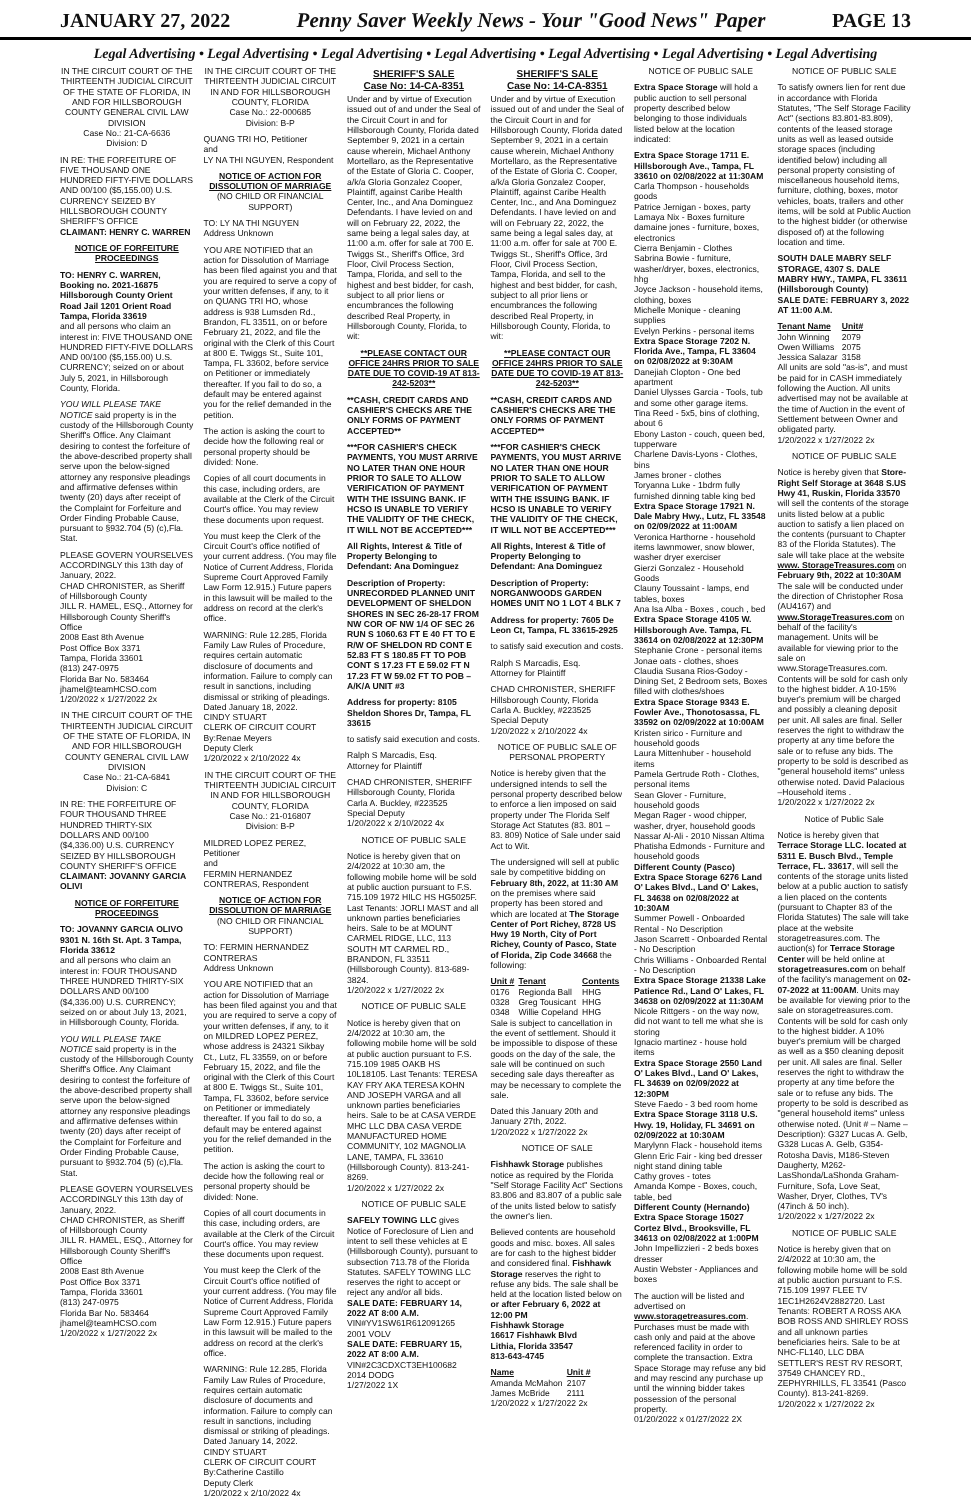JANUARY 27, 2022 Penny Saver Weekly News - Your "Good News" Paper PAGE 13
Legal Advertising • Legal Advertising • Legal Advertising • Legal Advertising • Legal Advertising • Legal Advertising • Legal Advertising
IN THE CIRCUIT COURT OF THE THIRTEENTH JUDICIAL CIRCUIT OF THE STATE OF FLORIDA, IN AND FOR HILLSBOROUGH COUNTY GENERAL CIVIL LAW DIVISION
Case No.: 21-CA-6636
Division: D
IN RE: THE FORFEITURE OF FIVE THOUSAND ONE HUNDRED FIFTY-FIVE DOLLARS AND 00/100 ($5,155.00) U.S. CURRENCY SEIZED BY HILLSBOROUGH COUNTY SHERIFF'S OFFICE
CLAIMANT: HENRY C. WARREN
NOTICE OF FORFEITURE PROCEEDINGS
TO: HENRY C. WARREN, Booking no. 2021-16875 Hillsborough County Orient Road Jail 1201 Orient Road Tampa, Florida 33619
and all persons who claim an interest in: FIVE THOUSAND ONE HUNDRED FIFTY-FIVE DOLLARS AND 00/100 ($5,155.00) U.S. CURRENCY; seized on or about July 5, 2021, in Hillsborough County, Florida.
YOU WILL PLEASE TAKE NOTICE said property is in the custody of the Hillsborough County Sheriff's Office. Any Claimant desiring to contest the forfeiture of the above-described property shall serve upon the below-signed attorney any responsive pleadings and affirmative defenses within twenty (20) days after receipt of the Complaint for Forfeiture and Order Finding Probable Cause, pursuant to §932.704 (5) (c),Fla. Stat.
PLEASE GOVERN YOURSELVES ACCORDINGLY this 13th day of January, 2022.
CHAD CHRONISTER, as Sheriff of Hillsborough County
JILL R. HAMEL, ESQ., Attorney for Hillsborough County Sheriff's Office
2008 East 8th Avenue
Post Office Box 3371
Tampa, Florida 33601
(813) 247-0975
Florida Bar No. 583464
jhamel@teamHCSO.com
1/20/2022 x 1/27/2022 2x
IN THE CIRCUIT COURT OF THE THIRTEENTH JUDICIAL CIRCUIT OF THE STATE OF FLORIDA, IN AND FOR HILLSBOROUGH COUNTY GENERAL CIVIL LAW DIVISION
Case No.: 21-CA-6841
Division: C
IN RE: THE FORFEITURE OF FOUR THOUSAND THREE HUNDRED THIRTY-SIX DOLLARS AND 00/100 ($4,336.00) U.S. CURRENCY SEIZED BY HILLSBOROUGH COUNTY SHERIFF'S OFFICE
CLAIMANT: JOVANNY GARCIA OLIVI
NOTICE OF FORFEITURE PROCEEDINGS
TO: JOVANNY GARCIA OLIVO 9301 N. 16th St. Apt. 3 Tampa, Florida 33612
and all persons who claim an interest in: FOUR THOUSAND THREE HUNDRED THIRTY-SIX DOLLARS AND 00/100 ($4,336.00) U.S. CURRENCY; seized on or about July 13, 2021, in Hillsborough County, Florida.
YOU WILL PLEASE TAKE NOTICE said property is in the custody of the Hillsborough County Sheriff's Office. Any Claimant desiring to contest the forfeiture of the above-described property shall serve upon the below-signed attorney any responsive pleadings and affirmative defenses within twenty (20) days after receipt of the Complaint for Forfeiture and Order Finding Probable Cause, pursuant to §932.704 (5) (c),Fla. Stat.
PLEASE GOVERN YOURSELVES ACCORDINGLY this 13th day of January, 2022.
CHAD CHRONISTER, as Sheriff of Hillsborough County
JILL R. HAMEL, ESQ., Attorney for Hillsborough County Sheriff's Office
2008 East 8th Avenue
Post Office Box 3371
Tampa, Florida 33601
(813) 247-0975
Florida Bar No. 583464
jhamel@teamHCSO.com
1/20/2022 x 1/27/2022 2x
IN THE CIRCUIT COURT OF THE THIRTEENTH JUDICIAL CIRCUIT IN AND FOR HILLSBOROUGH COUNTY, FLORIDA
Case No.: 22-000685
Division: B-P
QUANG TRI HO, Petitioner
and
LY NA THI NGUYEN, Respondent
NOTICE OF ACTION FOR DISSOLUTION OF MARRIAGE
(NO CHILD OR FINANCIAL SUPPORT)
TO: LY NA THI NGUYEN
Address Unknown
YOU ARE NOTIFIED that an action for Dissolution of Marriage has been filed against you and that you are required to serve a copy of your written defenses, if any, to it on QUANG TRI HO, whose address is 938 Lumsden Rd., Brandon, FL 33511, on or before February 21, 2022, and file the original with the Clerk of this Court at 800 E. Twiggs St., Suite 101, Tampa, FL 33602, before service on Petitioner or immediately thereafter. If you fail to do so, a default may be entered against you for the relief demanded in the petition.
The action is asking the court to decide how the following real or personal property should be divided: None.
Copies of all court documents in this case, including orders, are available at the Clerk of the Circuit Court's office. You may review these documents upon request.
You must keep the Clerk of the Circuit Court's office notified of your current address. (You may file Notice of Current Address, Florida Supreme Court Approved Family Law Form 12.915.) Future papers in this lawsuit will be mailed to the address on record at the clerk's office.
WARNING: Rule 12.285, Florida Family Law Rules of Procedure, requires certain automatic disclosure of documents and information. Failure to comply can result in sanctions, including dismissal or striking of pleadings.
Dated January 18, 2022.
CINDY STUART
CLERK OF CIRCUIT COURT
By:Renae Meyers
Deputy Clerk
1/20/2022 x 2/10/2022 4x
IN THE CIRCUIT COURT OF THE THIRTEENTH JUDICIAL CIRCUIT IN AND FOR HILLSBOROUGH COUNTY, FLORIDA
Case No.: 21-016807
Division: B-P
MILDRED LOPEZ PEREZ, Petitioner
and
FERMIN HERNANDEZ CONTRERAS, Respondent
NOTICE OF ACTION FOR DISSOLUTION OF MARRIAGE
(NO CHILD OR FINANCIAL SUPPORT)
TO: FERMIN HERNANDEZ CONTRERAS
Address Unknown
YOU ARE NOTIFIED that an action for Dissolution of Marriage has been filed against you and that you are required to serve a copy of your written defenses, if any, to it on MILDRED LOPEZ PEREZ, whose address is 24321 Sikbay Ct., Lutz, FL 33559, on or before February 15, 2022, and file the original with the Clerk of this Court at 800 E. Twiggs St., Suite 101, Tampa, FL 33602, before service on Petitioner or immediately thereafter. If you fail to do so, a default may be entered against you for the relief demanded in the petition.
The action is asking the court to decide how the following real or personal property should be divided: None.
Copies of all court documents in this case, including orders, are available at the Clerk of the Circuit Court's office. You may review these documents upon request.
You must keep the Clerk of the Circuit Court's office notified of your current address. (You may file Notice of Current Address, Florida Supreme Court Approved Family Law Form 12.915.) Future papers in this lawsuit will be mailed to the address on record at the clerk's office.
WARNING: Rule 12.285, Florida Family Law Rules of Procedure, requires certain automatic disclosure of documents and information. Failure to comply can result in sanctions, including dismissal or striking of pleadings.
Dated January 14, 2022.
CINDY STUART
CLERK OF CIRCUIT COURT
By:Catherine Castillo
Deputy Clerk
1/20/2022 x 2/10/2022 4x
SHERIFF'S SALE
Case No: 14-CA-8351
Under and by virtue of Execution issued out of and under the Seal of the Circuit Court in and for Hillsborough County, Florida dated September 9, 2021 in a certain cause wherein, Michael Anthony Mortellaro, as the Representative of the Estate of Gloria C. Cooper, a/k/a Gloria Gonzalez Cooper, Plaintiff, against Caribe Health Center, Inc., and Ana Dominguez Defendants. I have levied on and will on February 22, 2022, the same being a legal sales day, at 11:00 a.m. offer for sale at 700 E. Twiggs St., Sheriff's Office, 3rd Floor, Civil Process Section, Tampa, Florida, and sell to the highest and best bidder, for cash, subject to all prior liens or encumbrances the following described Real Property, in Hillsborough County, Florida, to wit:
**PLEASE CONTACT OUR OFFICE 24HRS PRIOR TO SALE DATE DUE TO COVID-19 AT 813-242-5203**
**CASH, CREDIT CARDS AND CASHIER'S CHECKS ARE THE ONLY FORMS OF PAYMENT ACCEPTED**
***FOR CASHIER'S CHECK PAYMENTS, YOU MUST ARRIVE NO LATER THAN ONE HOUR PRIOR TO SALE TO ALLOW VERIFICATION OF PAYMENT WITH THE ISSUING BANK. IF HCSO IS UNABLE TO VERIFY THE VALIDITY OF THE CHECK, IT WILL NOT BE ACCEPTED***
All Rights, Interest & Title of Property Belonging to Defendant: Ana Dominguez
Description of Property: UNRECORDED PLANNED UNIT DEVELOPMENT OF SHELDON SHORES IN SEC 26-28-17 FROM NW COR OF NW 1/4 OF SEC 26 RUN S 1060.63 FT E 40 FT TO E R/W OF SHELDON RD CONT E 52.83 FT S 180.85 FT TO POB CONT S 17.23 FT E 59.02 FT N 17.23 FT W 59.02 FT TO POB – A/K/A UNIT #3
Address for property: 8105 Sheldon Shores Dr, Tampa, FL 33615
to satisfy said execution and costs.
Ralph S Marcadis, Esq.
Attorney for Plaintiff
CHAD CHRONISTER, SHERIFF
Hillsborough County, Florida
Carla A. Buckley, #223525
Special Deputy
1/20/2022 x 2/10/2022 4x
NOTICE OF PUBLIC SALE
Notice is hereby given that on 2/4/2022 at 10:30 am, the following mobile home will be sold at public auction pursuant to F.S. 715.109 1972 HILC HS HG5025F. Last Tenants: JORLI MAST and all unknown parties beneficiaries heirs. Sale to be at MOUNT CARMEL RIDGE, LLC, 113 SOUTH MT CARMEL RD., BRANDON, FL 33511 (Hillsborough County). 813-689-3824.
1/20/2022 x 1/27/2022 2x
NOTICE OF PUBLIC SALE
Notice is hereby given that on 2/4/2022 at 10:30 am, the following mobile home will be sold at public auction pursuant to F.S. 715.109 1985 OAKB HS 10L18105. Last Tenants: TERESA KAY FRY AKA TERESA KOHN AND JOSEPH VARGA and all unknown parties beneficiaries heirs. Sale to be at CASA VERDE MHC LLC DBA CASA VERDE MANUFACTURED HOME COMMUNITY, 102 MAGNOLIA LANE, TAMPA, FL 33610 (Hillsborough County). 813-241-8269.
1/20/2022 x 1/27/2022 2x
NOTICE OF PUBLIC SALE
SAFELY TOWING LLC gives Notice of Foreclosure of Lien and intent to sell these vehicles at E (Hillsborough County), pursuant to subsection 713.78 of the Florida Statutes. SAFELY TOWING LLC reserves the right to accept or reject any and/or all bids.
SALE DATE: FEBRUARY 14, 2022 AT 8:00 A.M.
VIN#YV1SW61R612091265
2001 VOLV
SALE DATE: FEBRUARY 15, 2022 AT 8:00 A.M.
VIN#2C3CDXCT3EH100682
2014 DODG
1/27/2022 1X
SHERIFF'S SALE
Case No: 14-CA-8351
Under and by virtue of Execution issued out of and under the Seal of the Circuit Court in and for Hillsborough County, Florida dated September 9, 2021 in a certain cause wherein, Michael Anthony Mortellaro, as the Representative of the Estate of Gloria C. Cooper, a/k/a Gloria Gonzalez Cooper, Plaintiff, against Caribe Health Center, Inc., and Ana Dominguez Defendants. I have levied on and will on February 22, 2022, the same being a legal sales day, at 11:00 a.m. offer for sale at 700 E. Twiggs St., Sheriff's Office, 3rd Floor, Civil Process Section, Tampa, Florida, and sell to the highest and best bidder, for cash, subject to all prior liens or encumbrances the following described Real Property, in Hillsborough County, Florida, to wit:
**PLEASE CONTACT OUR OFFICE 24HRS PRIOR TO SALE DATE DUE TO COVID-19 AT 813-242-5203**
**CASH, CREDIT CARDS AND CASHIER'S CHECKS ARE THE ONLY FORMS OF PAYMENT ACCEPTED**
***FOR CASHIER'S CHECK PAYMENTS, YOU MUST ARRIVE NO LATER THAN ONE HOUR PRIOR TO SALE TO ALLOW VERIFICATION OF PAYMENT WITH THE ISSUING BANK. IF HCSO IS UNABLE TO VERIFY THE VALIDITY OF THE CHECK, IT WILL NOT BE ACCEPTED***
All Rights, Interest & Title of Property Belonging to Defendant: Ana Dominguez
Description of Property: NORGANWOODS GARDEN HOMES UNIT NO 1 LOT 4 BLK 7
Address for property: 7605 De Leon Ct, Tampa, FL 33615-2925
to satisfy said execution and costs.
Ralph S Marcadis, Esq.
Attorney for Plaintiff
CHAD CHRONISTER, SHERIFF
Hillsborough County, Florida
Carla A. Buckley, #223525
Special Deputy
1/20/2022 x 2/10/2022 4x
NOTICE OF PUBLIC SALE OF PERSONAL PROPERTY
Notice is hereby given that the undersigned intends to sell the personal property described below to enforce a lien imposed on said property under The Florida Self Storage Act Statutes (83. 801 – 83. 809) Notice of Sale under said Act to Wit.
The undersigned will sell at public sale by competitive bidding on February 8th, 2022, at 11:30 AM on the premises where said property has been stored and which are located at The Storage Center of Port Richey, 8728 US Hwy 19 North, City of Port Richey, County of Pasco, State of Florida, Zip Code 34668 the following:
| Unit # | Tenant | Contents |
| --- | --- | --- |
| 0176 | Regionda Ball | HHG |
| 0328 | Greg Tousicant | HHG |
| 0348 | Willie Copeland | HHG |
Sale is subject to cancellation in the event of settlement. Should it be impossible to dispose of these goods on the day of the sale, the sale will be continued on such seceding sale days thereafter as may be necessary to complete the sale.
Dated this January 20th and January 27th, 2022.
1/20/2022 x 1/27/2022 2x
NOTICE OF SALE
Fishhawk Storage publishes notice as required by the Florida "Self Storage Facility Act" Sections 83.806 and 83.807 of a public sale of the units listed below to satisfy the owner's lien.
Believed contents are household goods and misc. boxes. All sales are for cash to the highest bidder and considered final. Fishhawk Storage reserves the right to refuse any bids. The sale shall be held at the location listed below on or after February 6, 2022 at 12:00 PM
Fishhawk Storage
16617 Fishhawk Blvd
Lithia, Florida 33547
813-643-4745
| Name | Unit # |
| --- | --- |
| Amanda McMahon | 2107 |
| James McBride | 2111 |
1/20/2022 x 1/27/2022 2x
NOTICE OF PUBLIC SALE
Extra Space Storage will hold a public auction to sell personal property described below belonging to those individuals listed below at the location indicated:
Extra Space Storage 1711 E. Hillsborough Ave., Tampa, FL 33610 on 02/08/2022 at 11:30AM
Carla Thompson - households goods
Patrice Jernigan - boxes, party
Lamaya Nix - Boxes furniture damaine jones - furniture, boxes, electronics
Cierra Benjamin - Clothes
Sabrina Bowie - furniture, washer/dryer, boxes, electronics, hhg
Joyce Jackson - household items, clothing, boxes
Michelle Monique - cleaning supplies
Evelyn Perkins - personal items
Extra Space Storage 7202 N. Florida Ave., Tampa, FL 33604 on 02/08/2022 at 9:30AM
Danejiah Clopton - One bed apartment
Daniel Ulysses Garcia - Tools, tub and some other garage items.
Tina Reed - 5x5, bins of clothing, about 6
Ebony Laston - couch, queen bed, tupperware
Charlene Davis-Lyons - Clothes, bins
James broner - clothes
Toryanna Luke - 1bdrm fully furnished dinning table king bed
Extra Space Storage 17921 N. Dale Mabry Hwy., Lutz, FL 33548 on 02/09/2022 at 11:00AM
Veronica Harthorne - household items lawnmower, snow blower, washer dryer exerciser
Gierzi Gonzalez - Household Goods
Clauny Toussaint - lamps, end tables, boxes
Ana Isa Alba - Boxes , couch , bed
Extra Space Storage 4105 W. Hillsborough Ave. Tampa, FL 33614 on 02/08/2022 at 12:30PM
Stephanie Crone - personal items
Jonae oats - clothes, shoes
Claudia Susana Rios-Godoy - Dining Set, 2 Bedroom sets, Boxes filled with clothes/shoes
Extra Space Storage 9343 E. Fowler Ave., Thonotosassa, FL 33592 on 02/09/2022 at 10:00AM
Kristen sirico - Furniture and household goods
Laura Mittenhuber - household items
Pamela Gertrude Roth - Clothes, personal items
Sean Glover - Furniture, household goods
Megan Rager - wood chipper, washer, dryer, household goods
Nassar Al-Ali - 2010 Nissan Altima
Phatisha Edmonds - Furniture and household goods
Different County (Pasco)
Extra Space Storage 6276 Land O' Lakes Blvd., Land O' Lakes, FL 34638 on 02/08/2022 at 10:30AM
Summer Powell - Onboarded Rental - No Description
Jason Scarrett - Onboarded Rental - No Description
Chris Williams - Onboarded Rental - No Description
Extra Space Storage 21338 Lake Patience Rd., Land O' Lakes, FL 34638 on 02/09/2022 at 11:30AM
Nicole Rittgers - on the way now, did not want to tell me what she is storing
Ignacio martinez - house hold items
Extra Space Storage 2550 Land O' Lakes Blvd., Land O' Lakes, FL 34639 on 02/09/2022 at 12:30PM
Steve Faedo - 3 bed room home
Extra Space Storage 3118 U.S. Hwy. 19, Holiday, FL 34691 on 02/09/2022 at 10:30AM
Marylynn Flack - household items
Glenn Eric Fair - king bed dresser night stand dining table
Cathy groves - totes
Amanda Kompe - Boxes, couch, table, bed
Different County (Hernando)
Extra Space Storage 15027 Cortez Blvd., Brooksville, FL 34613 on 02/08/2022 at 1:00PM
John Impellizzieri - 2 beds boxes dresser
Austin Webster - Appliances and boxes
The auction will be listed and advertised on www.storagetreasures.com. Purchases must be made with cash only and paid at the above referenced facility in order to complete the transaction. Extra Space Storage may refuse any bid and may rescind any purchase up until the winning bidder takes possession of the personal property.
01/20/2022 x 01/27/2022 2X
NOTICE OF PUBLIC SALE
To satisfy owners lien for rent due in accordance with Florida Statutes, "The Self Storage Facility Act" (sections 83.801-83.809), contents of the leased storage units as well as leased outside storage spaces (including identified below) including all personal property consisting of miscellaneous household items, furniture, clothing, boxes, motor vehicles, boats, trailers and other items, will be sold at Public Auction to the highest bidder (or otherwise disposed of) at the following location and time.
SOUTH DALE MABRY SELF STORAGE, 4307 S. DALE MABRY HWY., TAMPA, FL 33611 (Hillsborough County)
SALE DATE: FEBRUARY 3, 2022 AT 11:00 A.M.
| Tenant Name | Unit# |
| --- | --- |
| John Winning | 2079 |
| Owen Williams | 2075 |
| Jessica Salazar | 3158 |
All units are sold "as-is", and must be paid for in CASH immediately following the Auction. All units advertised may not be available at the time of Auction in the event of Settlement between Owner and obligated party.
1/20/2022 x 1/27/2022 2x
NOTICE OF PUBLIC SALE
Notice is hereby given that Store-Right Self Storage at 3648 S.US Hwy 41, Ruskin, Florida 33570 will sell the contents of the storage units listed below at a public auction to satisfy a lien placed on the contents (pursuant to Chapter 83 of the Florida Statutes). The sale will take place at the website www. StorageTreasures.com on February 9th, 2022 at 10:30AM The sale will be conducted under the direction of Christopher Rosa (AU4167) and www.StorageTreasures.com on behalf of the facility's management. Units will be available for viewing prior to the sale on www.StorageTreasures.com. Contents will be sold for cash only to the highest bidder. A 10-15% buyer's premium will be charged and possibly a cleaning deposit per unit. All sales are final. Seller reserves the right to withdraw the property at any time before the sale or to refuse any bids. The property to be sold is described as "general household items" unless otherwise noted. David Palacious –Household items .
1/20/2022 x 1/27/2022 2x
Notice of Public Sale
Notice is hereby given that Terrace Storage LLC. located at 5311 E. Busch Blvd., Temple Terrace, FL. 33617, will sell the contents of the storage units listed below at a public auction to satisfy a lien placed on the contents (pursuant to Chapter 83 of the Florida Statutes) The sale will take place at the website storagetreasures.com. The auction(s) for Terrace Storage Center will be held online at storagetreasures.com on behalf of the facility's management on 02-07-2022 at 11:00AM. Units may be available for viewing prior to the sale on storagetreasures.com. Contents will be sold for cash only to the highest bidder. A 10% buyer's premium will be charged as well as a $50 cleaning deposit per unit. All sales are final. Seller reserves the right to withdraw the property at any time before the sale or to refuse any bids. The property to be sold is described as "general household items" unless otherwise noted. (Unit # – Name – Description): G327 Lucas A. Gelb, G328 Lucas A. Gelb, G354-Rotosha Davis, M186-Steven Daugherty, M262-LasShonda/LaShonda Graham-Furniture, Sofa, Love Seat, Washer, Dryer, Clothes, TV's (47inch & 50 inch).
1/20/2022 x 1/27/2022 2x
NOTICE OF PUBLIC SALE
Notice is hereby given that on 2/4/2022 at 10:30 am, the following mobile home will be sold at public auction pursuant to F.S. 715.109 1997 FLEE TV 1EC1H2624V2882720. Last Tenants: ROBERT A ROSS AKA BOB ROSS AND SHIRLEY ROSS and all unknown parties beneficiaries heirs. Sale to be at NHC-FL140, LLC DBA SETTLER'S REST RV RESORT, 37549 CHANCEY RD., ZEPHYRHILLS, FL 33541 (Pasco County). 813-241-8269.
1/20/2022 x 1/27/2022 2x